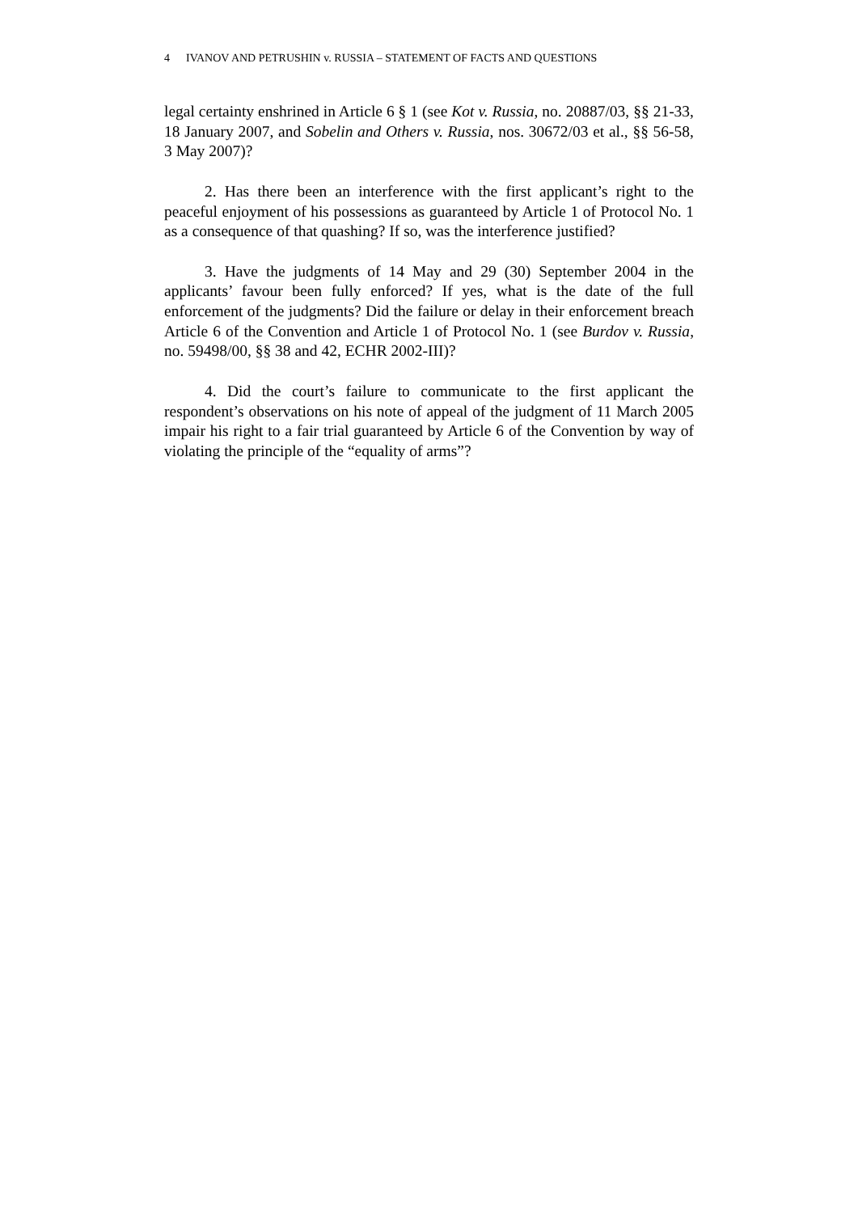4 IVANOV AND PETRUSHIN v. RUSSIA – STATEMENT OF FACTS AND QUESTIONS
legal certainty enshrined in Article 6 § 1 (see Kot v. Russia, no. 20887/03, §§ 21-33, 18 January 2007, and Sobelin and Others v. Russia, nos. 30672/03 et al., §§ 56-58, 3 May 2007)?
2. Has there been an interference with the first applicant’s right to the peaceful enjoyment of his possessions as guaranteed by Article 1 of Protocol No. 1 as a consequence of that quashing? If so, was the interference justified?
3. Have the judgments of 14 May and 29 (30) September 2004 in the applicants’ favour been fully enforced? If yes, what is the date of the full enforcement of the judgments? Did the failure or delay in their enforcement breach Article 6 of the Convention and Article 1 of Protocol No. 1 (see Burdov v. Russia, no. 59498/00, §§ 38 and 42, ECHR 2002-III)?
4. Did the court’s failure to communicate to the first applicant the respondent’s observations on his note of appeal of the judgment of 11 March 2005 impair his right to a fair trial guaranteed by Article 6 of the Convention by way of violating the principle of the “equality of arms”?